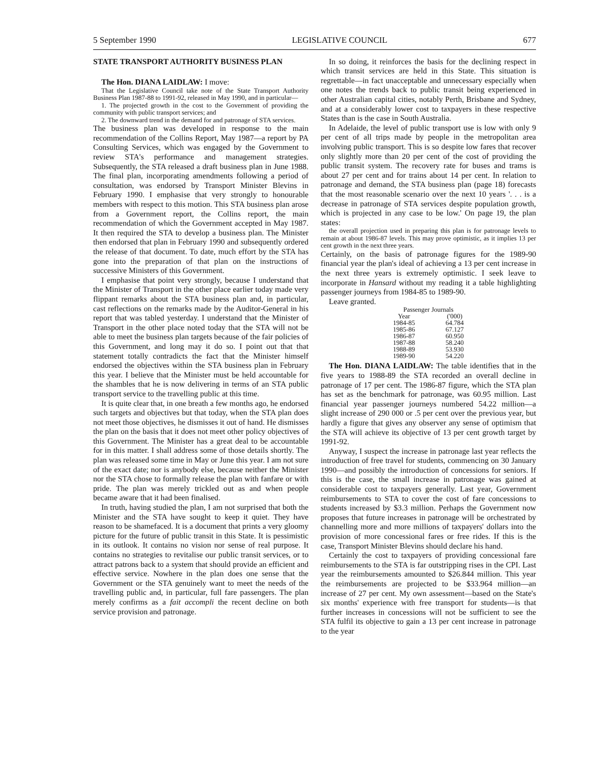5 September 1990 LEGISLATIVE COUNCIL 677
STATE TRANSPORT AUTHORITY BUSINESS PLAN
The Hon. DIANA LAIDLAW: I move:
That the Legislative Council take note of the State Transport Authority Business Plan 1987-88 to 1991-92, released in May 1990, and in particular—
1. The projected growth in the cost to the Government of providing the community with public transport services; and
2. The downward trend in the demand for and patronage of STA services.
The business plan was developed in response to the main recommendation of the Collins Report, May 1987—a report by PA Consulting Services, which was engaged by the Government to review STA's performance and management strategies. Subsequently, the STA released a draft business plan in June 1988. The final plan, incorporating amendments following a period of consultation, was endorsed by Transport Minister Blevins in February 1990. I emphasise that very strongly to honourable members with respect to this motion. This STA business plan arose from a Government report, the Collins report, the main recommendation of which the Government accepted in May 1987. It then required the STA to develop a business plan. The Minister then endorsed that plan in February 1990 and subsequently ordered the release of that document. To date, much effort by the STA has gone into the preparation of that plan on the instructions of successive Ministers of this Government.
I emphasise that point very strongly, because I understand that the Minister of Transport in the other place earlier today made very flippant remarks about the STA business plan and, in particular, cast reflections on the remarks made by the Auditor-General in his report that was tabled yesterday. I understand that the Minister of Transport in the other place noted today that the STA will not be able to meet the business plan targets because of the fair policies of this Government, and long may it do so. I point out that that statement totally contradicts the fact that the Minister himself endorsed the objectives within the STA business plan in February this year. I believe that the Minister must be held accountable for the shambles that he is now delivering in terms of an STA public transport service to the travelling public at this time.
It is quite clear that, in one breath a few months ago, he endorsed such targets and objectives but that today, when the STA plan does not meet those objectives, he dismisses it out of hand. He dismisses the plan on the basis that it does not meet other policy objectives of this Government. The Minister has a great deal to be accountable for in this matter. I shall address some of those details shortly. The plan was released some time in May or June this year. I am not sure of the exact date; nor is anybody else, because neither the Minister nor the STA chose to formally release the plan with fanfare or with pride. The plan was merely trickled out as and when people became aware that it had been finalised.
In truth, having studied the plan, I am not surprised that both the Minister and the STA have sought to keep it quiet. They have reason to be shamefaced. It is a document that prints a very gloomy picture for the future of public transit in this State. It is pessimistic in its outlook. It contains no vision nor sense of real purpose. It contains no strategies to revitalise our public transit services, or to attract patrons back to a system that should provide an efficient and effective service. Nowhere in the plan does one sense that the Government or the STA genuinely want to meet the needs of the travelling public and, in particular, full fare passengers. The plan merely confirms as a fait accompli the recent decline on both service provision and patronage.
In so doing, it reinforces the basis for the declining respect in which transit services are held in this State. This situation is regrettable—in fact unacceptable and unnecessary especially when one notes the trends back to public transit being experienced in other Australian capital cities, notably Perth, Brisbane and Sydney, and at a considerably lower cost to taxpayers in these respective States than is the case in South Australia.
In Adelaide, the level of public transport use is low with only 9 per cent of all trips made by people in the metropolitan area involving public transport. This is so despite low fares that recover only slightly more than 20 per cent of the cost of providing the public transit system. The recovery rate for buses and trams is about 27 per cent and for trains about 14 per cent. In relation to patronage and demand, the STA business plan (page 18) forecasts that the most reasonable scenario over the next 10 years '. . . is a decrease in patronage of STA services despite population growth, which is projected in any case to be low.' On page 19, the plan states:
the overall projection used in preparing this plan is for patronage levels to remain at about 1986-87 levels. This may prove optimistic, as it implies 13 per cent growth in the next three years.
Certainly, on the basis of patronage figures for the 1989-90 financial year the plan's ideal of achieving a 13 per cent increase in the next three years is extremely optimistic. I seek leave to incorporate in Hansard without my reading it a table highlighting passenger journeys from 1984-85 to 1989-90.
Leave granted.
| Passenger Journals | |
| --- | --- |
| Year | ('000) |
| 1984-85 | 64.784 |
| 1985-86 | 67.127 |
| 1986-87 | 60.950 |
| 1987-88 | 58.240 |
| 1988-89 | 53.930 |
| 1989-90 | 54.220 |
The Hon. DIANA LAIDLAW: The table identifies that in the five years to 1988-89 the STA recorded an overall decline in patronage of 17 per cent. The 1986-87 figure, which the STA plan has set as the benchmark for patronage, was 60.95 million. Last financial year passenger journeys numbered 54.22 million—a slight increase of 290 000 or .5 per cent over the previous year, but hardly a figure that gives any observer any sense of optimism that the STA will achieve its objective of 13 per cent growth target by 1991-92.
Anyway, I suspect the increase in patronage last year reflects the introduction of free travel for students, commencing on 30 January 1990—and possibly the introduction of concessions for seniors. If this is the case, the small increase in patronage was gained at considerable cost to taxpayers generally. Last year, Government reimbursements to STA to cover the cost of fare concessions to students increased by $3.3 million. Perhaps the Government now proposes that future increases in patronage will be orchestrated by channelling more and more millions of taxpayers' dollars into the provision of more concessional fares or free rides. If this is the case, Transport Minister Blevins should declare his hand.
Certainly the cost to taxpayers of providing concessional fare reimbursements to the STA is far outstripping rises in the CPI. Last year the reimbursements amounted to $26.844 million. This year the reimbursements are projected to be $33.964 million—an increase of 27 per cent. My own assessment—based on the State's six months' experience with free transport for students—is that further increases in concessions will not be sufficient to see the STA fulfil its objective to gain a 13 per cent increase in patronage to the year